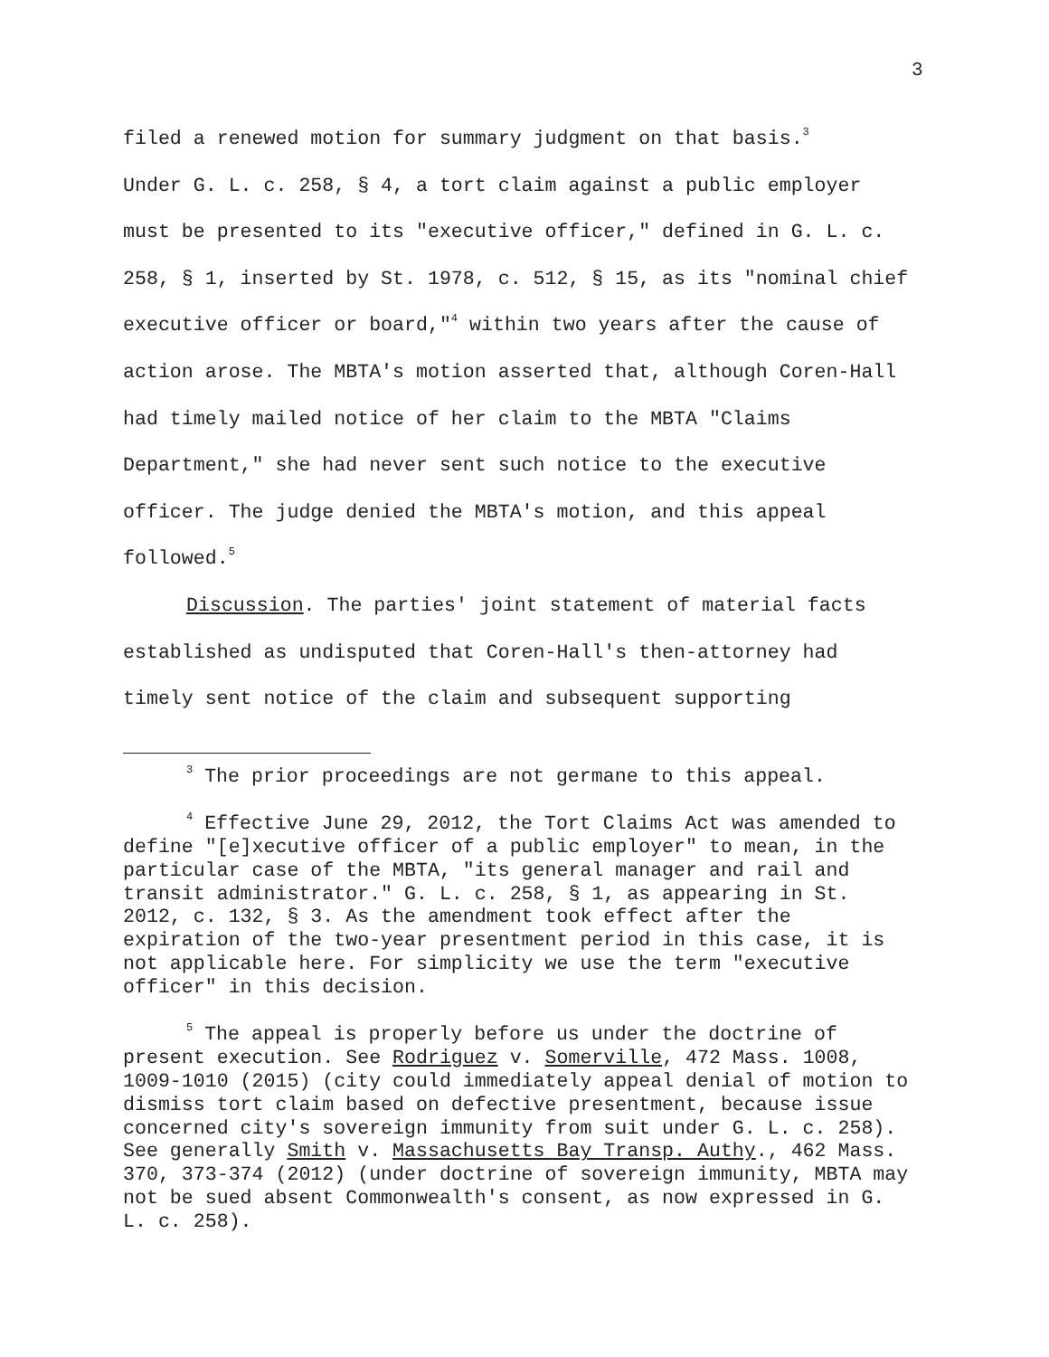3
filed a renewed motion for summary judgment on that basis.<sup>3</sup>
Under G. L. c. 258, § 4, a tort claim against a public employer must be presented to its "executive officer," defined in G. L. c. 258, § 1, inserted by St. 1978, c. 512, § 15, as its "nominal chief executive officer or board,"<sup>4</sup> within two years after the cause of action arose. The MBTA's motion asserted that, although Coren-Hall had timely mailed notice of her claim to the MBTA "Claims Department," she had never sent such notice to the executive officer. The judge denied the MBTA's motion, and this appeal followed.<sup>5</sup>
Discussion. The parties' joint statement of material facts established as undisputed that Coren-Hall's then-attorney had timely sent notice of the claim and subsequent supporting
<sup>3</sup> The prior proceedings are not germane to this appeal.
<sup>4</sup> Effective June 29, 2012, the Tort Claims Act was amended to define "[e]xecutive officer of a public employer" to mean, in the particular case of the MBTA, "its general manager and rail and transit administrator." G. L. c. 258, § 1, as appearing in St. 2012, c. 132, § 3. As the amendment took effect after the expiration of the two-year presentment period in this case, it is not applicable here. For simplicity we use the term "executive officer" in this decision.
<sup>5</sup> The appeal is properly before us under the doctrine of present execution. See Rodriguez v. Somerville, 472 Mass. 1008, 1009-1010 (2015) (city could immediately appeal denial of motion to dismiss tort claim based on defective presentment, because issue concerned city's sovereign immunity from suit under G. L. c. 258). See generally Smith v. Massachusetts Bay Transp. Authy., 462 Mass. 370, 373-374 (2012) (under doctrine of sovereign immunity, MBTA may not be sued absent Commonwealth's consent, as now expressed in G. L. c. 258).